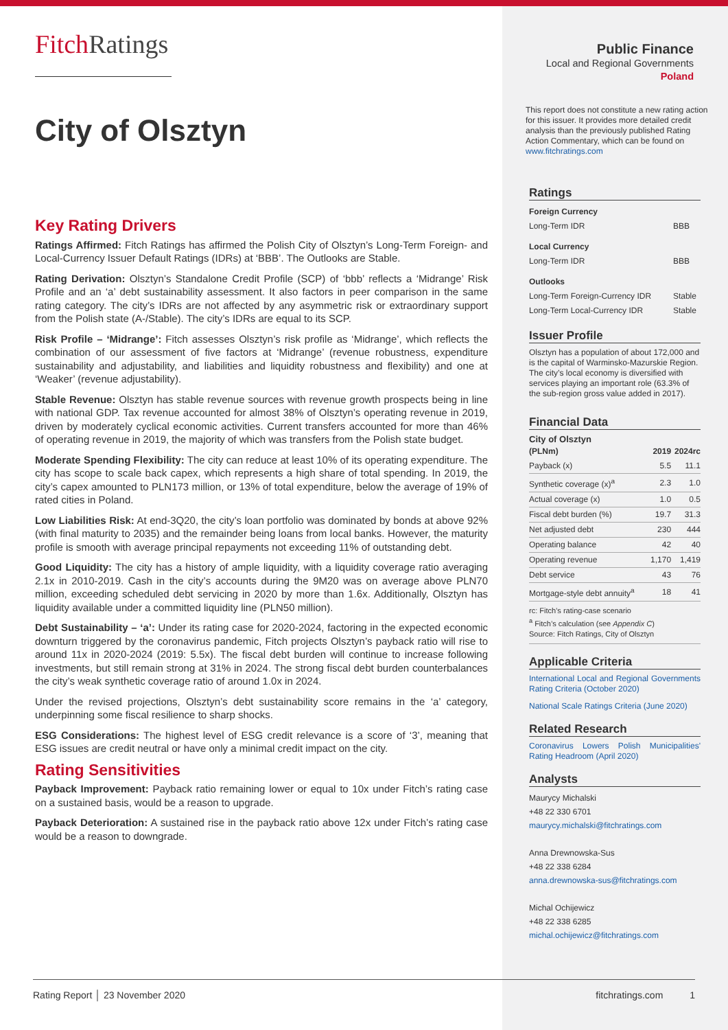FitchRatings
City of Olsztyn
Key Rating Drivers
Ratings Affirmed: Fitch Ratings has affirmed the Polish City of Olsztyn’s Long-Term Foreign- and Local-Currency Issuer Default Ratings (IDRs) at ‘BBB’. The Outlooks are Stable.
Rating Derivation: Olsztyn’s Standalone Credit Profile (SCP) of ‘bbb’ reflects a ‘Midrange’ Risk Profile and an ‘a’ debt sustainability assessment. It also factors in peer comparison in the same rating category. The city’s IDRs are not affected by any asymmetric risk or extraordinary support from the Polish state (A-/Stable). The city’s IDRs are equal to its SCP.
Risk Profile – ‘Midrange’: Fitch assesses Olsztyn’s risk profile as ‘Midrange’, which reflects the combination of our assessment of five factors at ‘Midrange’ (revenue robustness, expenditure sustainability and adjustability, and liabilities and liquidity robustness and flexibility) and one at ‘Weaker’ (revenue adjustability).
Stable Revenue: Olsztyn has stable revenue sources with revenue growth prospects being in line with national GDP. Tax revenue accounted for almost 38% of Olsztyn’s operating revenue in 2019, driven by moderately cyclical economic activities. Current transfers accounted for more than 46% of operating revenue in 2019, the majority of which was transfers from the Polish state budget.
Moderate Spending Flexibility: The city can reduce at least 10% of its operating expenditure. The city has scope to scale back capex, which represents a high share of total spending. In 2019, the city’s capex amounted to PLN173 million, or 13% of total expenditure, below the average of 19% of rated cities in Poland.
Low Liabilities Risk: At end-3Q20, the city’s loan portfolio was dominated by bonds at above 92% (with final maturity to 2035) and the remainder being loans from local banks. However, the maturity profile is smooth with average principal repayments not exceeding 11% of outstanding debt.
Good Liquidity: The city has a history of ample liquidity, with a liquidity coverage ratio averaging 2.1x in 2010-2019. Cash in the city’s accounts during the 9M20 was on average above PLN70 million, exceeding scheduled debt servicing in 2020 by more than 1.6x. Additionally, Olsztyn has liquidity available under a committed liquidity line (PLN50 million).
Debt Sustainability – ‘a’: Under its rating case for 2020-2024, factoring in the expected economic downturn triggered by the coronavirus pandemic, Fitch projects Olsztyn’s payback ratio will rise to around 11x in 2020-2024 (2019: 5.5x). The fiscal debt burden will continue to increase following investments, but still remain strong at 31% in 2024. The strong fiscal debt burden counterbalances the city’s weak synthetic coverage ratio of around 1.0x in 2024.
Under the revised projections, Olsztyn’s debt sustainability score remains in the ‘a’ category, underpinning some fiscal resilience to sharp shocks.
ESG Considerations: The highest level of ESG credit relevance is a score of ‘3’, meaning that ESG issues are credit neutral or have only a minimal credit impact on the city.
Rating Sensitivities
Payback Improvement: Payback ratio remaining lower or equal to 10x under Fitch’s rating case on a sustained basis, would be a reason to upgrade.
Payback Deterioration: A sustained rise in the payback ratio above 12x under Fitch’s rating case would be a reason to downgrade.
Public Finance
Local and Regional Governments
Poland
This report does not constitute a new rating action for this issuer. It provides more detailed credit analysis than the previously published Rating Action Commentary, which can be found on www.fitchratings.com
Ratings
| Foreign Currency | |
| --- | --- |
| Long-Term IDR | BBB |
| Local Currency | |
| Long-Term IDR | BBB |
| Outlooks | |
| Long-Term Foreign-Currency IDR | Stable |
| Long-Term Local-Currency IDR | Stable |
Issuer Profile
Olsztyn has a population of about 172,000 and is the capital of Warminsko-Mazurskie Region. The city’s local economy is diversified with services playing an important role (63.3% of the sub-region gross value added in 2017).
Financial Data
City of Olsztyn
| (PLNm) | 2019 | 2024rc |
| --- | --- | --- |
| Payback (x) | 5.5 | 11.1 |
| Synthetic coverage (x)<sup>a</sup> | 2.3 | 1.0 |
| Actual coverage (x) | 1.0 | 0.5 |
| Fiscal debt burden (%) | 19.7 | 31.3 |
| Net adjusted debt | 230 | 444 |
| Operating balance | 42 | 40 |
| Operating revenue | 1,170 | 1,419 |
| Debt service | 43 | 76 |
| Mortgage-style debt annuity<sup>a</sup> | 18 | 41 |
rc: Fitch’s rating-case scenario
<sup>a</sup> Fitch’s calculation (see Appendix C)
Source: Fitch Ratings, City of Olsztyn
Applicable Criteria
International Local and Regional Governments Rating Criteria (October 2020)
National Scale Ratings Criteria (June 2020)
Related Research
Coronavirus Lowers Polish Municipalities' Rating Headroom (April 2020)
Analysts
Maurycy Michalski
+48 22 330 6701
maurycy.michalski@fitchratings.com
Anna Drewnowska-Sus
+48 22 338 6284
anna.drewnowska-sus@fitchratings.com
Michal Ochijewicz
+48 22 338 6285
michal.ochijewicz@fitchratings.com
Rating Report │ 23 November 2020 fitchratings.com 1